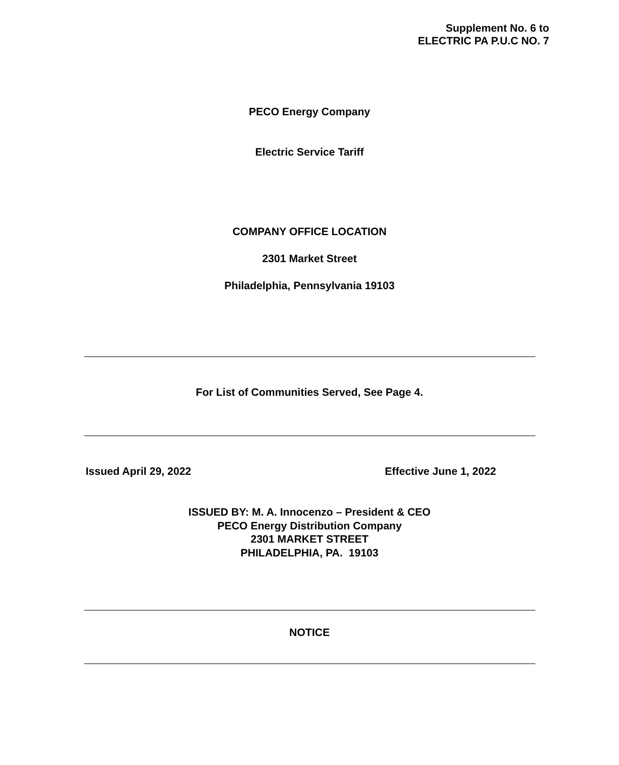Supplement No. 6 to
ELECTRIC PA P.U.C NO. 7
PECO Energy Company
Electric Service Tariff
COMPANY OFFICE LOCATION
2301 Market Street
Philadelphia, Pennsylvania 19103
For List of Communities Served, See Page 4.
Issued April 29, 2022 Effective June 1, 2022
ISSUED BY: M. A. Innocenzo – President & CEO
PECO Energy Distribution Company
2301 MARKET STREET
PHILADELPHIA, PA. 19103
NOTICE